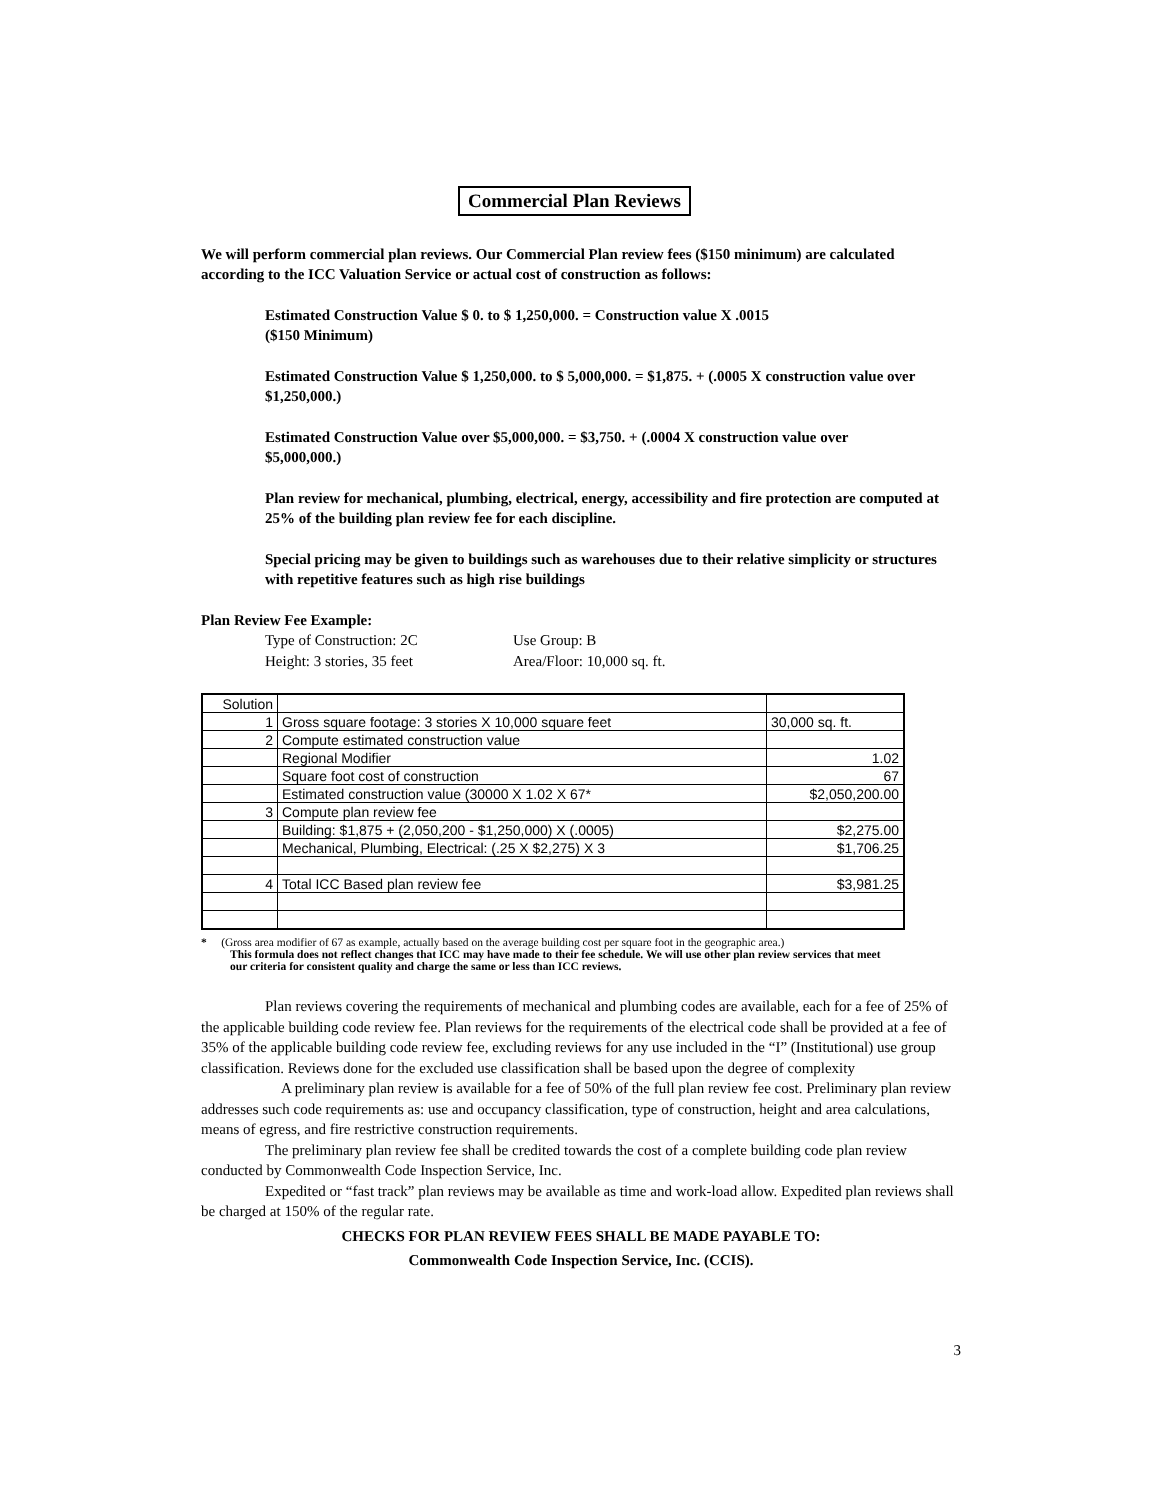Commercial Plan Reviews
We will perform commercial plan reviews. Our Commercial Plan review fees ($150 minimum) are calculated according to the ICC Valuation Service or actual cost of construction as follows:
Estimated Construction Value $ 0. to $ 1,250,000. = Construction value X .0015
($150 Minimum)
Estimated Construction Value $ 1,250,000. to $ 5,000,000. = $1,875. + (.0005 X construction value over $1,250,000.)
Estimated Construction Value over $5,000,000. = $3,750. + (.0004 X construction value over $5,000,000.)
Plan review for mechanical, plumbing, electrical, energy, accessibility and fire protection are computed at 25% of the building plan review fee for each discipline.
Special pricing may be given to buildings such as warehouses due to their relative simplicity or structures with repetitive features such as high rise buildings
Plan Review Fee Example:
Type of Construction: 2C Use Group: B Height: 3 stories, 35 feet Area/Floor: 10,000 sq. ft.
| Solution | | |
| 1 | Gross square footage: 3 stories X 10,000 square feet | 30,000 sq. ft. |
| 2 | Compute estimated construction value | |
| | Regional Modifier | 1.02 |
| | Square foot cost of construction | 67 |
| | Estimated construction value (30000 X 1.02 X 67* | $2,050,200.00 |
| 3 | Compute plan review fee | |
| | Building: $1,875 + (2,050,200 - $1,250,000) X (.0005) | $2,275.00 |
| | Mechanical, Plumbing, Electrical: (.25 X $2,275) X 3 | $1,706.25 |
| 4 | Total ICC Based plan review fee | $3,981.25 |
* (Gross area modifier of 67 as example, actually based on the average building cost per square foot in the geographic area.)
This formula does not reflect changes that ICC may have made to their fee schedule. We will use other plan review services that meet our criteria for consistent quality and charge the same or less than ICC reviews.
Plan reviews covering the requirements of mechanical and plumbing codes are available, each for a fee of 25% of the applicable building code review fee. Plan reviews for the requirements of the electrical code shall be provided at a fee of 35% of the applicable building code review fee, excluding reviews for any use included in the “I” (Institutional) use group classification. Reviews done for the excluded use classification shall be based upon the degree of complexity
A preliminary plan review is available for a fee of 50% of the full plan review fee cost. Preliminary plan review addresses such code requirements as: use and occupancy classification, type of construction, height and area calculations, means of egress, and fire restrictive construction requirements.
The preliminary plan review fee shall be credited towards the cost of a complete building code plan review conducted by Commonwealth Code Inspection Service, Inc.
Expedited or “fast track” plan reviews may be available as time and work-load allow. Expedited plan reviews shall be charged at 150% of the regular rate.
CHECKS FOR PLAN REVIEW FEES SHALL BE MADE PAYABLE TO:
Commonwealth Code Inspection Service, Inc. (CCIS).
3